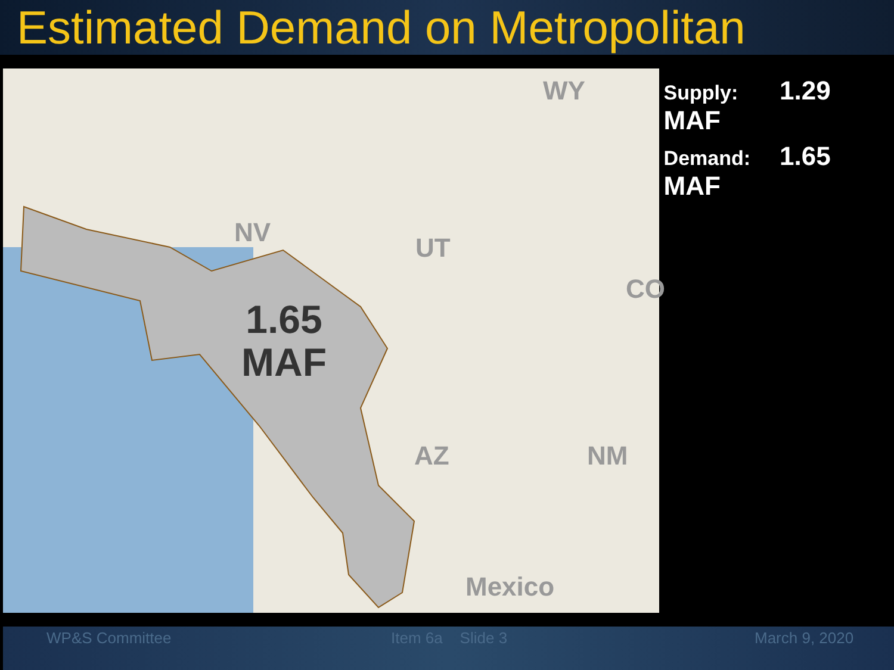Estimated Demand on Metropolitan
NV UT
WY
CO
AZ NM
Mexico
1.65
MAF
Supply: 1.29 MAF
Demand: 1.65 MAF
WP&S Committee Item 6a Slide 3 March 9, 2020